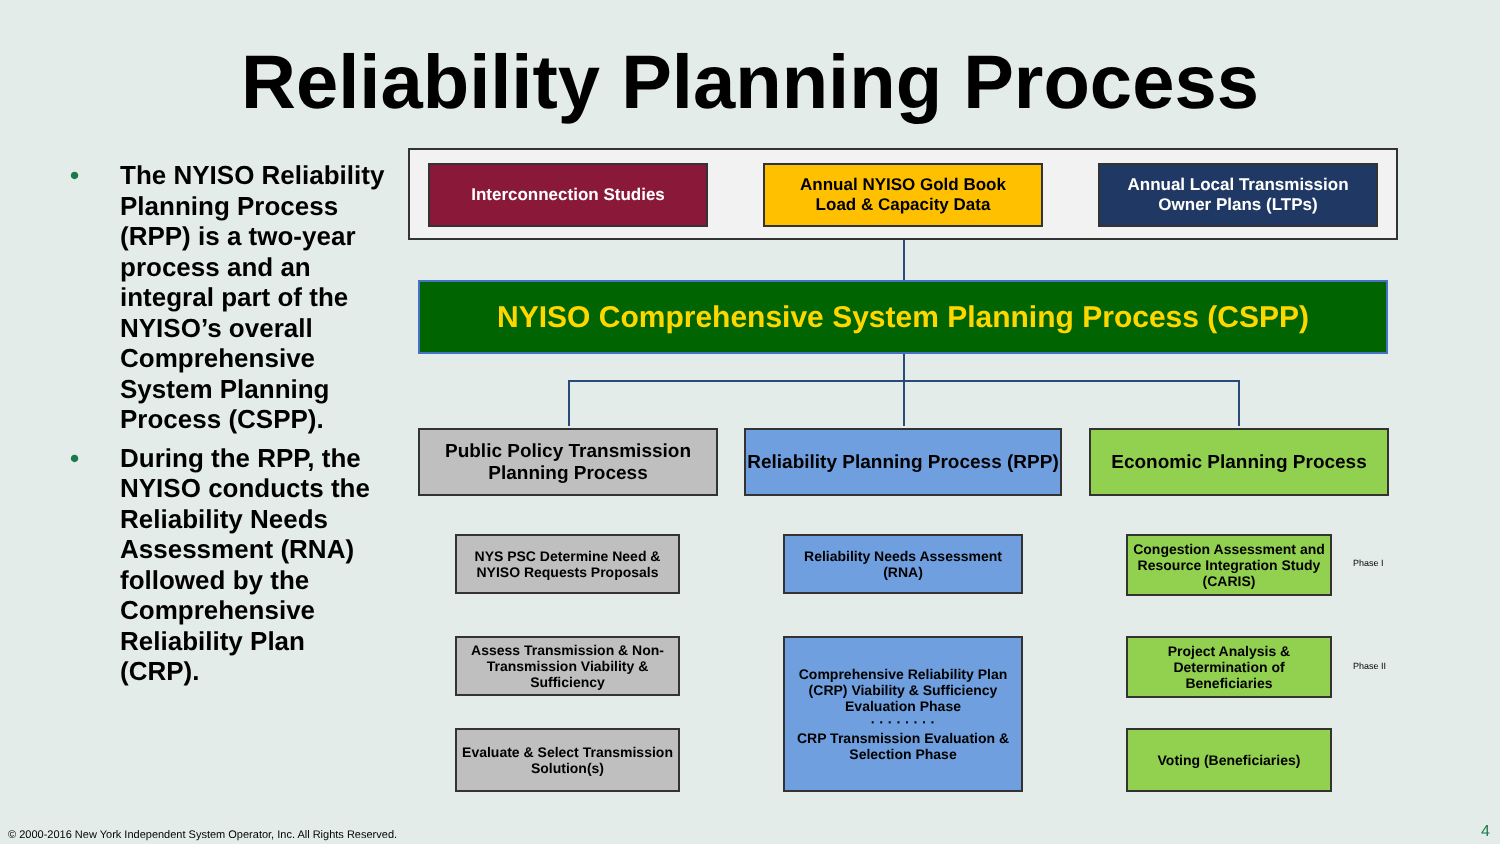Reliability Planning Process
• The NYISO Reliability Planning Process (RPP) is a two-year process and an integral part of the NYISO’s overall Comprehensive System Planning Process (CSPP).
• During the RPP, the NYISO conducts the Reliability Needs Assessment (RNA) followed by the Comprehensive Reliability Plan (CRP).
Interconnection Studies
Annual NYISO Gold Book
Load & Capacity Data
Annual Local Transmission
Owner Plans (LTPs)
NYISO Comprehensive System Planning Process (CSPP)
Public Policy Transmission Planning Process
Reliability Planning Process (RPP)
Economic Planning Process
NYS PSC Determine Need & NYISO Requests Proposals
Assess Transmission & Non-Transmission Viability & Sufficiency
Evaluate & Select Transmission Solution(s)
Reliability Needs Assessment (RNA)
Comprehensive Reliability Plan (CRP) Viability & Sufficiency Evaluation Phase
· · · · · · · ·
CRP Transmission Evaluation & Selection Phase
Congestion Assessment and Resource Integration Study (CARIS)
Project Analysis & Determination of Beneficiaries
Voting (Beneficiaries)
Phase I
Phase II
© 2000-2016 New York Independent System Operator, Inc. All Rights Reserved.
4